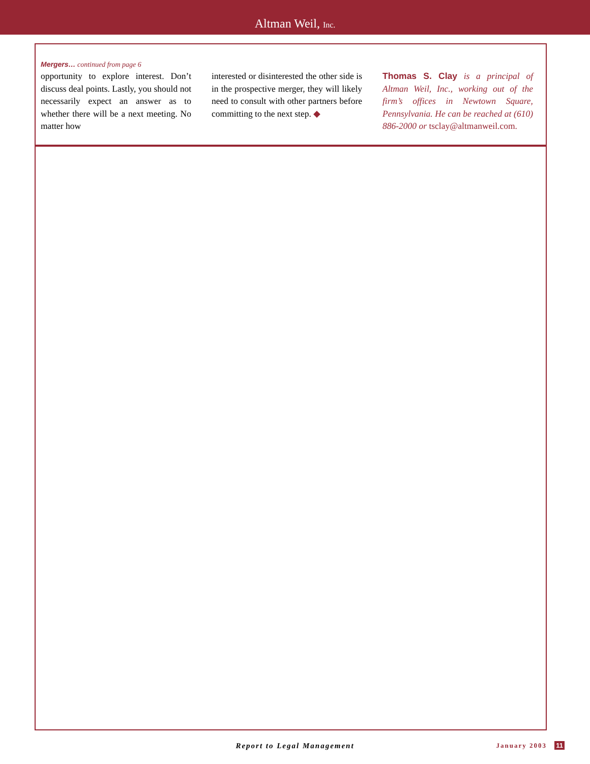Altman Weil, Inc.
Mergers… continued from page 6
opportunity to explore interest. Don’t discuss deal points. Lastly, you should not necessarily expect an answer as to whether there will be a next meeting. No matter how
interested or disinterested the other side is in the prospective merger, they will likely need to consult with other partners before committing to the next step. ◆
Thomas S. Clay is a principal of Altman Weil, Inc., working out of the firm’s offices in Newtown Square, Pennsylvania. He can be reached at (610) 886-2000 or tsclay@altmanweil.com.
Report to Legal Management
January 2003 11